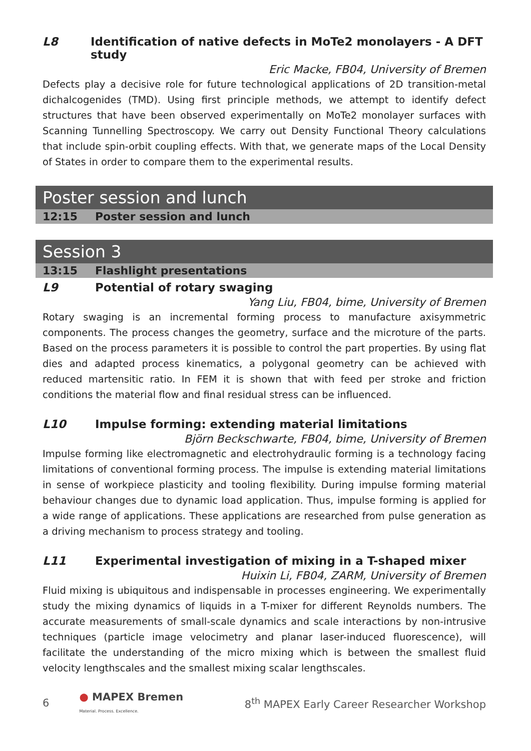L8 Identification of native defects in MoTe2 monolayers - A DFT study
Eric Macke, FB04, University of Bremen
Defects play a decisive role for future technological applications of 2D transition-metal dichalcogenides (TMD). Using first principle methods, we attempt to identify defect structures that have been observed experimentally on MoTe2 monolayer surfaces with Scanning Tunnelling Spectroscopy. We carry out Density Functional Theory calculations that include spin-orbit coupling effects. With that, we generate maps of the Local Density of States in order to compare them to the experimental results.
Poster session and lunch
12:15 Poster session and lunch
Session 3
13:15 Flashlight presentations
L9 Potential of rotary swaging
Yang Liu, FB04, bime, University of Bremen
Rotary swaging is an incremental forming process to manufacture axisymmetric components. The process changes the geometry, surface and the microture of the parts. Based on the process parameters it is possible to control the part properties. By using flat dies and adapted process kinematics, a polygonal geometry can be achieved with reduced martensitic ratio. In FEM it is shown that with feed per stroke and friction conditions the material flow and final residual stress can be influenced.
L10 Impulse forming: extending material limitations
Björn Beckschwarte, FB04, bime, University of Bremen
Impulse forming like electromagnetic and electrohydraulic forming is a technology facing limitations of conventional forming process. The impulse is extending material limitations in sense of workpiece plasticity and tooling flexibility. During impulse forming material behaviour changes due to dynamic load application. Thus, impulse forming is applied for a wide range of applications. These applications are researched from pulse generation as a driving mechanism to process strategy and tooling.
L11 Experimental investigation of mixing in a T-shaped mixer
Huixin Li, FB04, ZARM, University of Bremen
Fluid mixing is ubiquitous and indispensable in processes engineering. We experimentally study the mixing dynamics of liquids in a T-mixer for different Reynolds numbers. The accurate measurements of small-scale dynamics and scale interactions by non-intrusive techniques (particle image velocimetry and planar laser-induced fluorescence), will facilitate the understanding of the micro mixing which is between the smallest fluid velocity lengthscales and the smallest mixing scalar lengthscales.
6 ● MAPEX Bremen
Material. Process. Excellence. 8<sup>th</sup> MAPEX Early Career Researcher Workshop